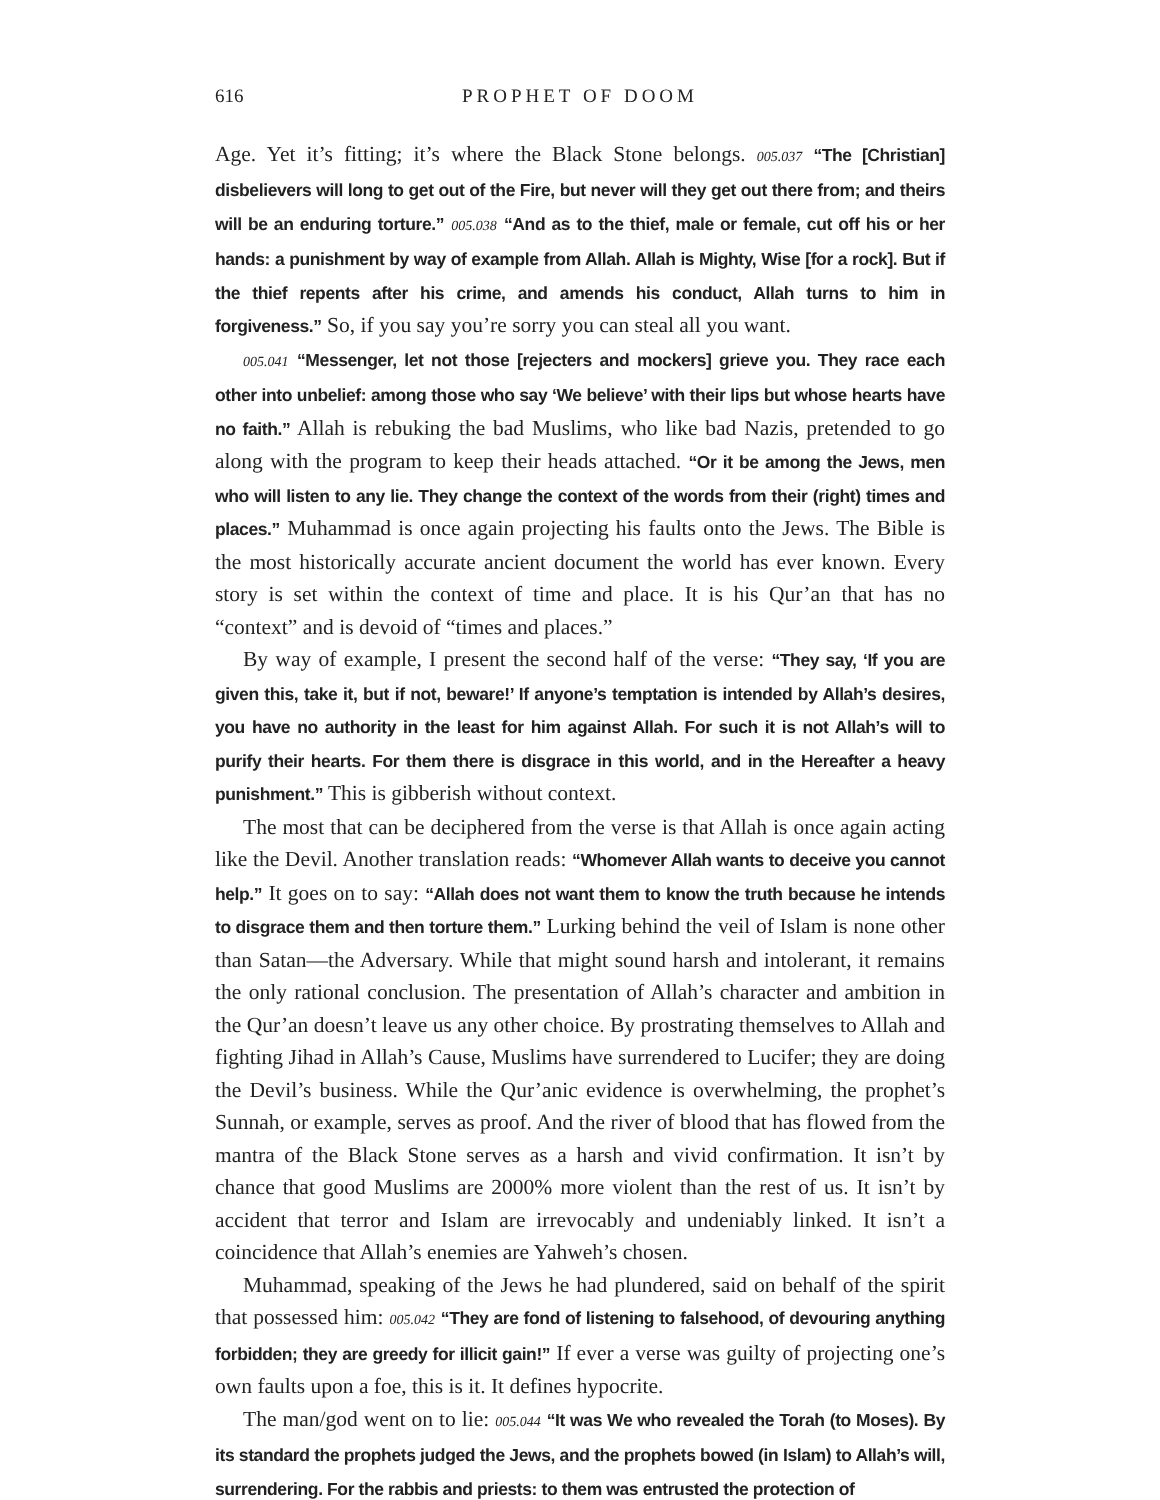616 PROPHET OF DOOM
Age. Yet it’s fitting; it’s where the Black Stone belongs. 005.037 “The [Christian] disbelievers will long to get out of the Fire, but never will they get out there from; and theirs will be an enduring torture.” 005.038 “And as to the thief, male or female, cut off his or her hands: a punishment by way of example from Allah. Allah is Mighty, Wise [for a rock]. But if the thief repents after his crime, and amends his conduct, Allah turns to him in forgiveness.” So, if you say you’re sorry you can steal all you want.
005.041 “Messenger, let not those [rejecters and mockers] grieve you. They race each other into unbelief: among those who say ‘We believe’ with their lips but whose hearts have no faith.” Allah is rebuking the bad Muslims, who like bad Nazis, pretended to go along with the program to keep their heads attached. “Or it be among the Jews, men who will listen to any lie. They change the context of the words from their (right) times and places.” Muhammad is once again projecting his faults onto the Jews. The Bible is the most historically accurate ancient document the world has ever known. Every story is set within the context of time and place. It is his Qur’an that has no “context” and is devoid of “times and places.”
By way of example, I present the second half of the verse: “They say, ‘If you are given this, take it, but if not, beware!’ If anyone’s temptation is intended by Allah’s desires, you have no authority in the least for him against Allah. For such it is not Allah’s will to purify their hearts. For them there is disgrace in this world, and in the Hereafter a heavy punishment.” This is gibberish without context.
The most that can be deciphered from the verse is that Allah is once again acting like the Devil. Another translation reads: “Whomever Allah wants to deceive you cannot help.” It goes on to say: “Allah does not want them to know the truth because he intends to disgrace them and then torture them.” Lurking behind the veil of Islam is none other than Satan—the Adversary. While that might sound harsh and intolerant, it remains the only rational conclusion. The presentation of Allah’s character and ambition in the Qur’an doesn’t leave us any other choice. By prostrating themselves to Allah and fighting Jihad in Allah’s Cause, Muslims have surrendered to Lucifer; they are doing the Devil’s business. While the Qur’anic evidence is overwhelming, the prophet’s Sunnah, or example, serves as proof. And the river of blood that has flowed from the mantra of the Black Stone serves as a harsh and vivid confirmation. It isn’t by chance that good Muslims are 2000% more violent than the rest of us. It isn’t by accident that terror and Islam are irrevocably and undeniably linked. It isn’t a coincidence that Allah’s enemies are Yahweh’s chosen.
Muhammad, speaking of the Jews he had plundered, said on behalf of the spirit that possessed him: 005.042 “They are fond of listening to falsehood, of devouring anything forbidden; they are greedy for illicit gain!” If ever a verse was guilty of projecting one’s own faults upon a foe, this is it. It defines hypocrite.
The man/god went on to lie: 005.044 “It was We who revealed the Torah (to Moses). By its standard the prophets judged the Jews, and the prophets bowed (in Islam) to Allah’s will, surrendering. For the rabbis and priests: to them was entrusted the protection of